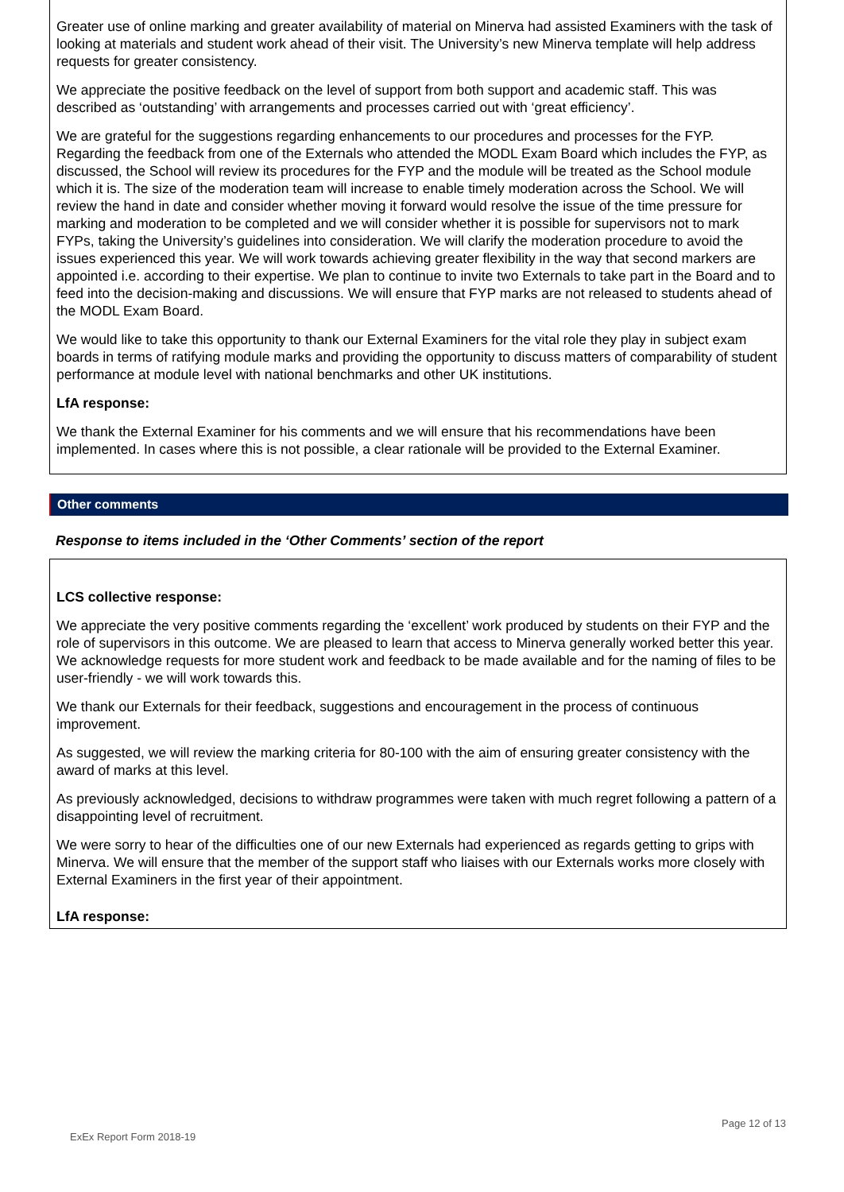Greater use of online marking and greater availability of material on Minerva had assisted Examiners with the task of looking at materials and student work ahead of their visit. The University’s new Minerva template will help address requests for greater consistency.
We appreciate the positive feedback on the level of support from both support and academic staff. This was described as ‘outstanding’ with arrangements and processes carried out with ‘great efficiency’.
We are grateful for the suggestions regarding enhancements to our procedures and processes for the FYP. Regarding the feedback from one of the Externals who attended the MODL Exam Board which includes the FYP, as discussed, the School will review its procedures for the FYP and the module will be treated as the School module which it is. The size of the moderation team will increase to enable timely moderation across the School. We will review the hand in date and consider whether moving it forward would resolve the issue of the time pressure for marking and moderation to be completed and we will consider whether it is possible for supervisors not to mark FYPs, taking the University’s guidelines into consideration. We will clarify the moderation procedure to avoid the issues experienced this year. We will work towards achieving greater flexibility in the way that second markers are appointed i.e. according to their expertise. We plan to continue to invite two Externals to take part in the Board and to feed into the decision-making and discussions. We will ensure that FYP marks are not released to students ahead of the MODL Exam Board.
We would like to take this opportunity to thank our External Examiners for the vital role they play in subject exam boards in terms of ratifying module marks and providing the opportunity to discuss matters of comparability of student performance at module level with national benchmarks and other UK institutions.
LfA response:
We thank the External Examiner for his comments and we will ensure that his recommendations have been implemented. In cases where this is not possible, a clear rationale will be provided to the External Examiner.
Other comments
Response to items included in the ‘Other Comments’ section of the report
LCS collective response:
We appreciate the very positive comments regarding the ‘excellent’ work produced by students on their FYP and the role of supervisors in this outcome. We are pleased to learn that access to Minerva generally worked better this year. We acknowledge requests for more student work and feedback to be made available and for the naming of files to be user-friendly - we will work towards this.
We thank our Externals for their feedback, suggestions and encouragement in the process of continuous improvement.
As suggested, we will review the marking criteria for 80-100 with the aim of ensuring greater consistency with the award of marks at this level.
As previously acknowledged, decisions to withdraw programmes were taken with much regret following a pattern of a disappointing level of recruitment.
We were sorry to hear of the difficulties one of our new Externals had experienced as regards getting to grips with Minerva. We will ensure that the member of the support staff who liaises with our Externals works more closely with External Examiners in the first year of their appointment.
LfA response:
Page 12 of 13
ExEx Report Form 2018-19